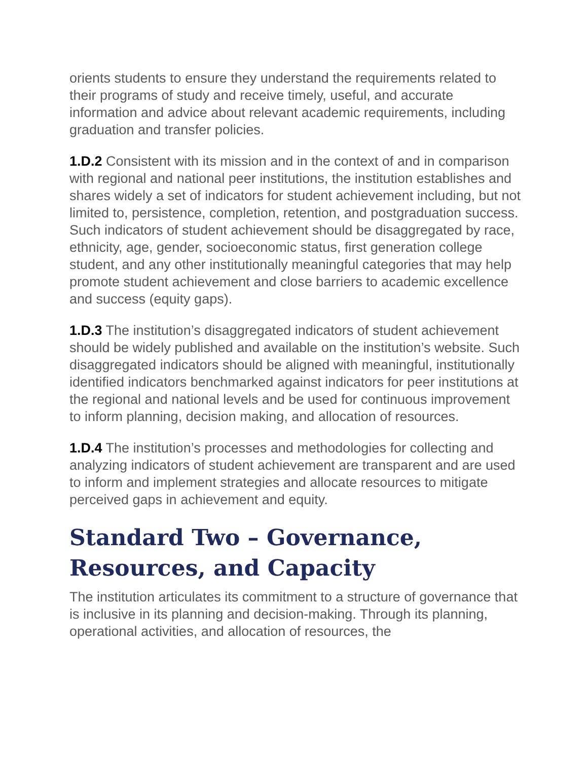orients students to ensure they understand the requirements related to their programs of study and receive timely, useful, and accurate information and advice about relevant academic requirements, including graduation and transfer policies.
1.D.2 Consistent with its mission and in the context of and in comparison with regional and national peer institutions, the institution establishes and shares widely a set of indicators for student achievement including, but not limited to, persistence, completion, retention, and postgraduation success. Such indicators of student achievement should be disaggregated by race, ethnicity, age, gender, socioeconomic status, first generation college student, and any other institutionally meaningful categories that may help promote student achievement and close barriers to academic excellence and success (equity gaps).
1.D.3 The institution’s disaggregated indicators of student achievement should be widely published and available on the institution’s website. Such disaggregated indicators should be aligned with meaningful, institutionally identified indicators benchmarked against indicators for peer institutions at the regional and national levels and be used for continuous improvement to inform planning, decision making, and allocation of resources.
1.D.4 The institution’s processes and methodologies for collecting and analyzing indicators of student achievement are transparent and are used to inform and implement strategies and allocate resources to mitigate perceived gaps in achievement and equity.
Standard Two – Governance, Resources, and Capacity
The institution articulates its commitment to a structure of governance that is inclusive in its planning and decision-making. Through its planning, operational activities, and allocation of resources, the